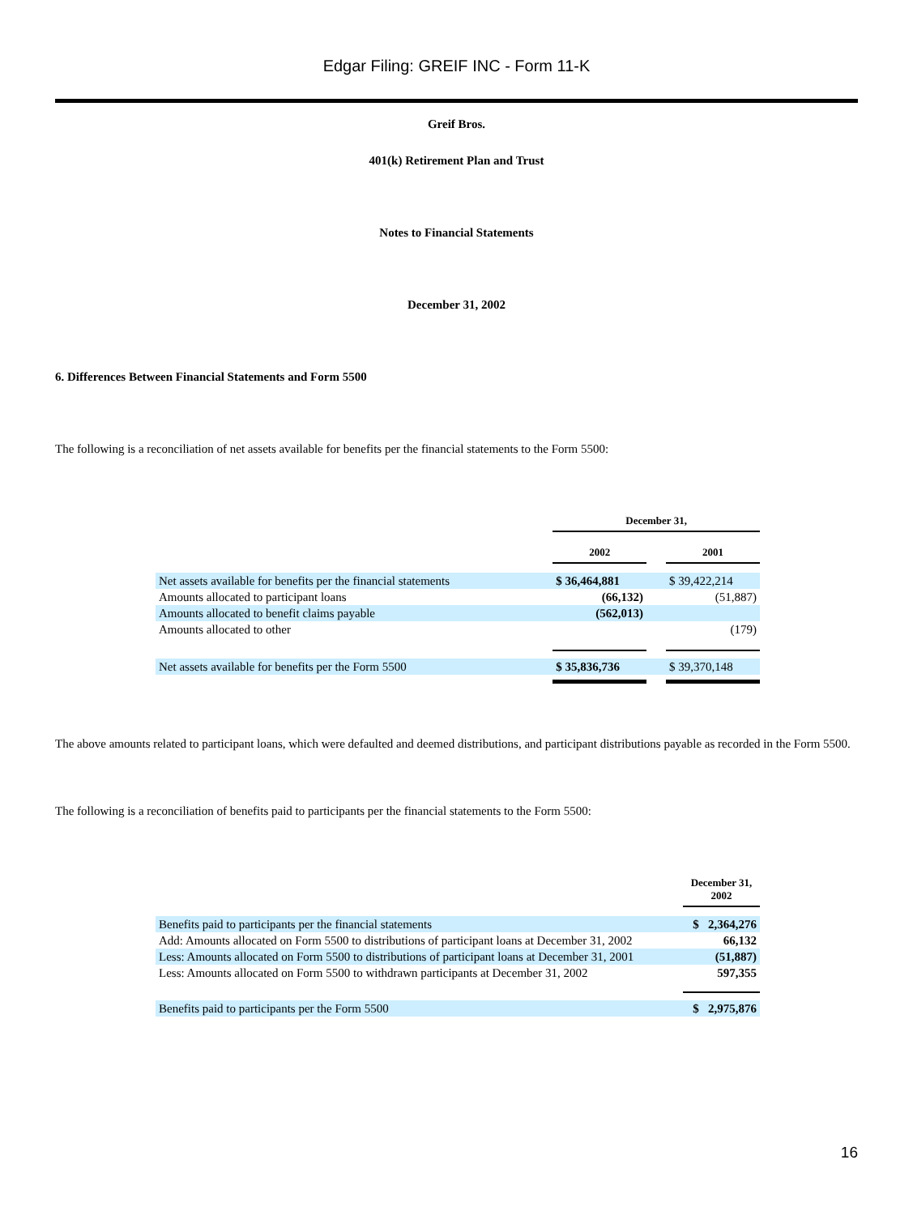Edgar Filing: GREIF INC - Form 11-K
Greif Bros.
401(k) Retirement Plan and Trust
Notes to Financial Statements
December 31, 2002
6. Differences Between Financial Statements and Form 5500
The following is a reconciliation of net assets available for benefits per the financial statements to the Form 5500:
| | December 31, | | |
| | 2002 | | 2001 |
| Net assets available for benefits per the financial statements | $ 36,464,881 | | $ 39,422,214 |
| Amounts allocated to participant loans | (66,132) | | (51,887) |
| Amounts allocated to benefit claims payable | (562,013) | | |
| Amounts allocated to other | | | (179) |
| Net assets available for benefits per the Form 5500 | $ 35,836,736 | | $ 39,370,148 |
The above amounts related to participant loans, which were defaulted and deemed distributions, and participant distributions payable as recorded in the Form 5500.
The following is a reconciliation of benefits paid to participants per the financial statements to the Form 5500:
| | December 31, 2002 |
| Benefits paid to participants per the financial statements | $ 2,364,276 |
| Add: Amounts allocated on Form 5500 to distributions of participant loans at December 31, 2002 | 66,132 |
| Less: Amounts allocated on Form 5500 to distributions of participant loans at December 31, 2001 | (51,887) |
| Less: Amounts allocated on Form 5500 to withdrawn participants at December 31, 2002 | 597,355 |
| Benefits paid to participants per the Form 5500 | $ 2,975,876 |
16